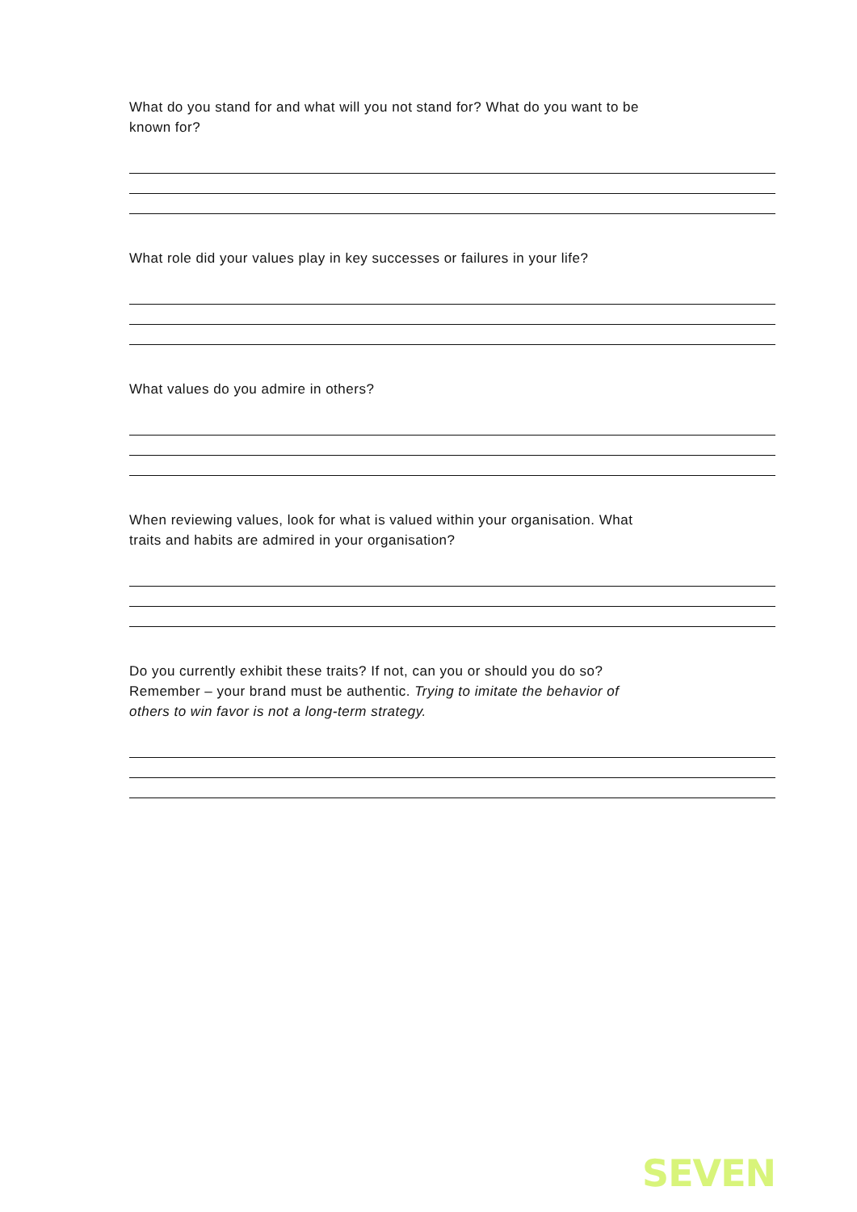What do you stand for and what will you not stand for? What do you want to be
known for?
What role did your values play in key successes or failures in your life?
What values do you admire in others?
When reviewing values, look for what is valued within your organisation. What
traits and habits are admired in your organisation?
Do you currently exhibit these traits? If not, can you or should you do so?
Remember – your brand must be authentic. Trying to imitate the behavior of
others to win favor is not a long-term strategy.
SEVEN